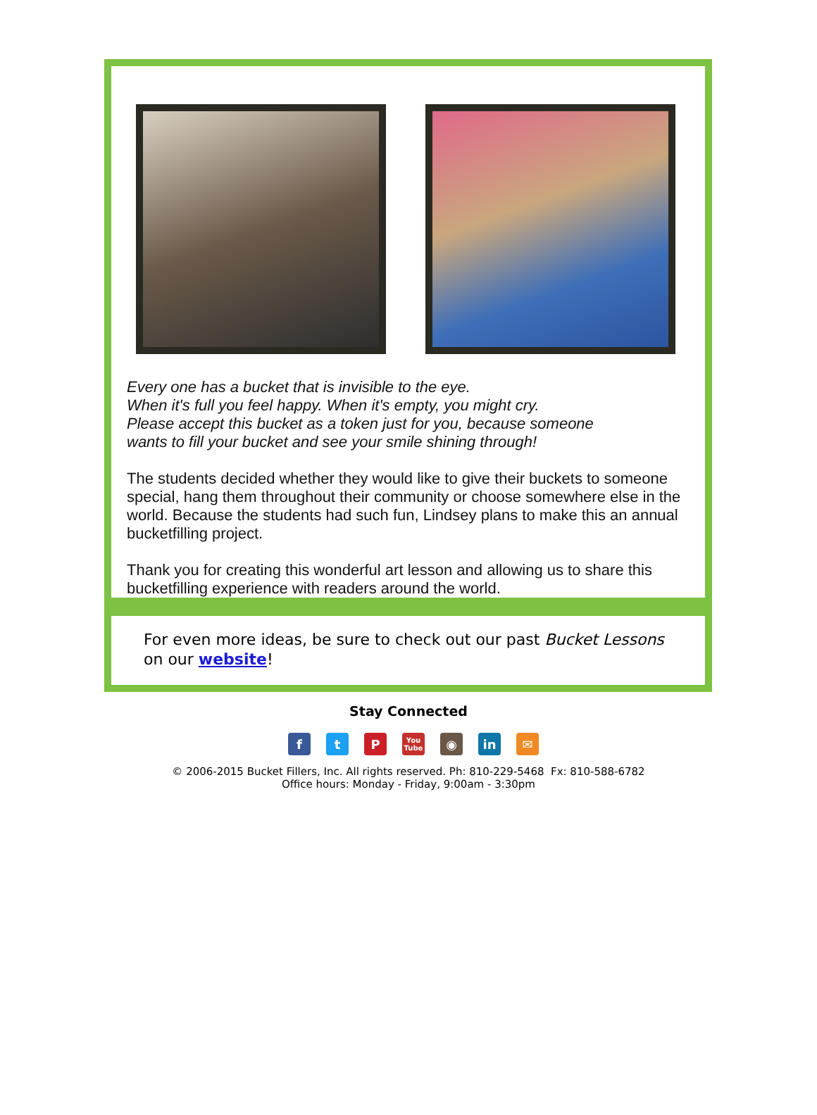Every one has a bucket that is invisible to the eye.
When it's full you feel happy. When it's empty, you might cry.
Please accept this bucket as a token just for you, because someone
wants to fill your bucket and see your smile shining through!
The students decided whether they would like to give their buckets to someone special, hang them throughout their community or choose somewhere else in the world. Because the students had such fun, Lindsey plans to make this an annual bucketfilling project.
Thank you for creating this wonderful art lesson and allowing us to share this bucketfilling experience with readers around the world.
For even more ideas, be sure to check out our past Bucket Lessons on our website!
Stay Connected
ft P You Tube ◉ in ✉
© 2006-2015 Bucket Fillers, Inc. All rights reserved. Ph: 810-229-5468 Fx: 810-588-6782
Office hours: Monday - Friday, 9:00am - 3:30pm